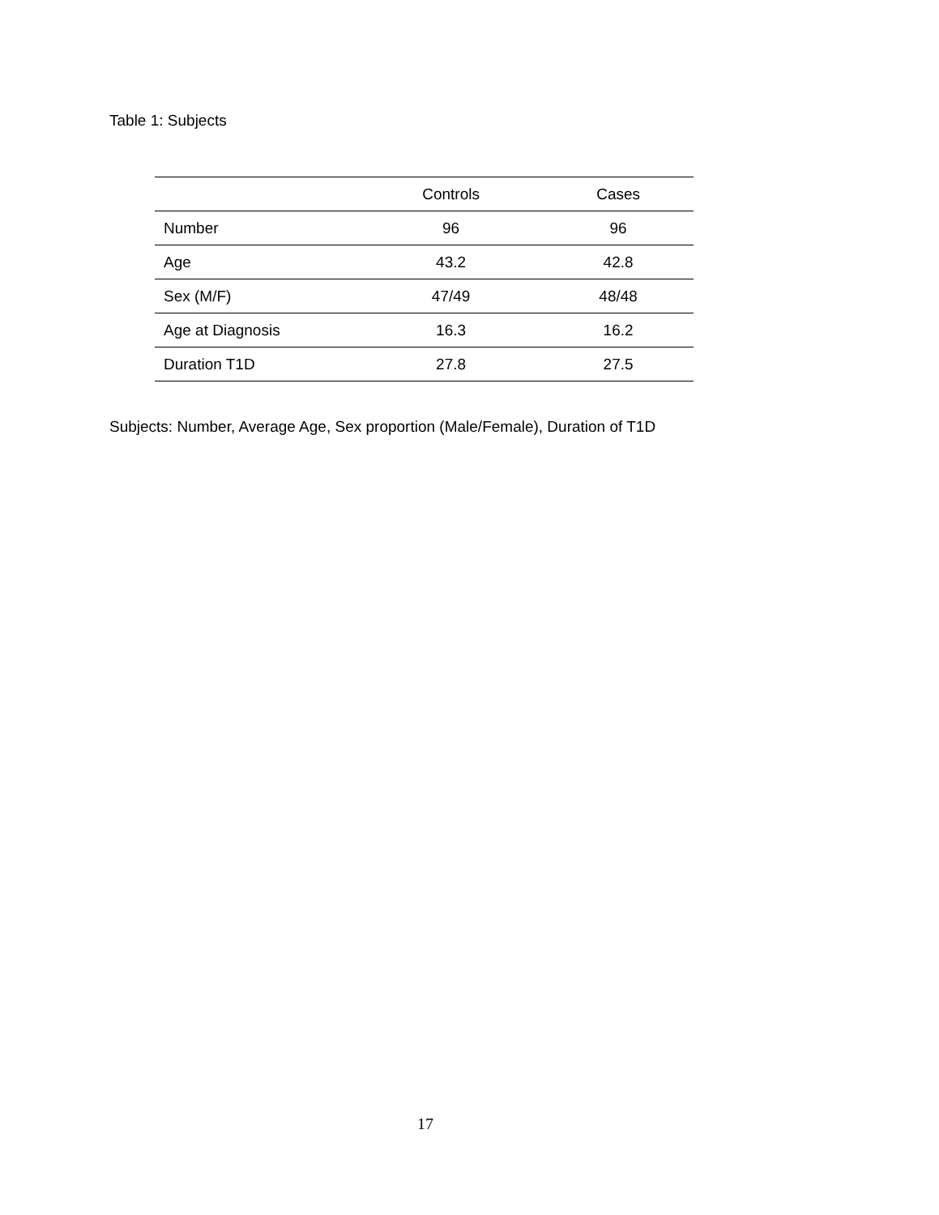Table 1: Subjects
| | Controls | Cases |
| --- | --- | --- |
| Number | 96 | 96 |
| Age | 43.2 | 42.8 |
| Sex (M/F) | 47/49 | 48/48 |
| Age at Diagnosis | 16.3 | 16.2 |
| Duration T1D | 27.8 | 27.5 |
Subjects: Number, Average Age, Sex proportion (Male/Female), Duration of T1D
17